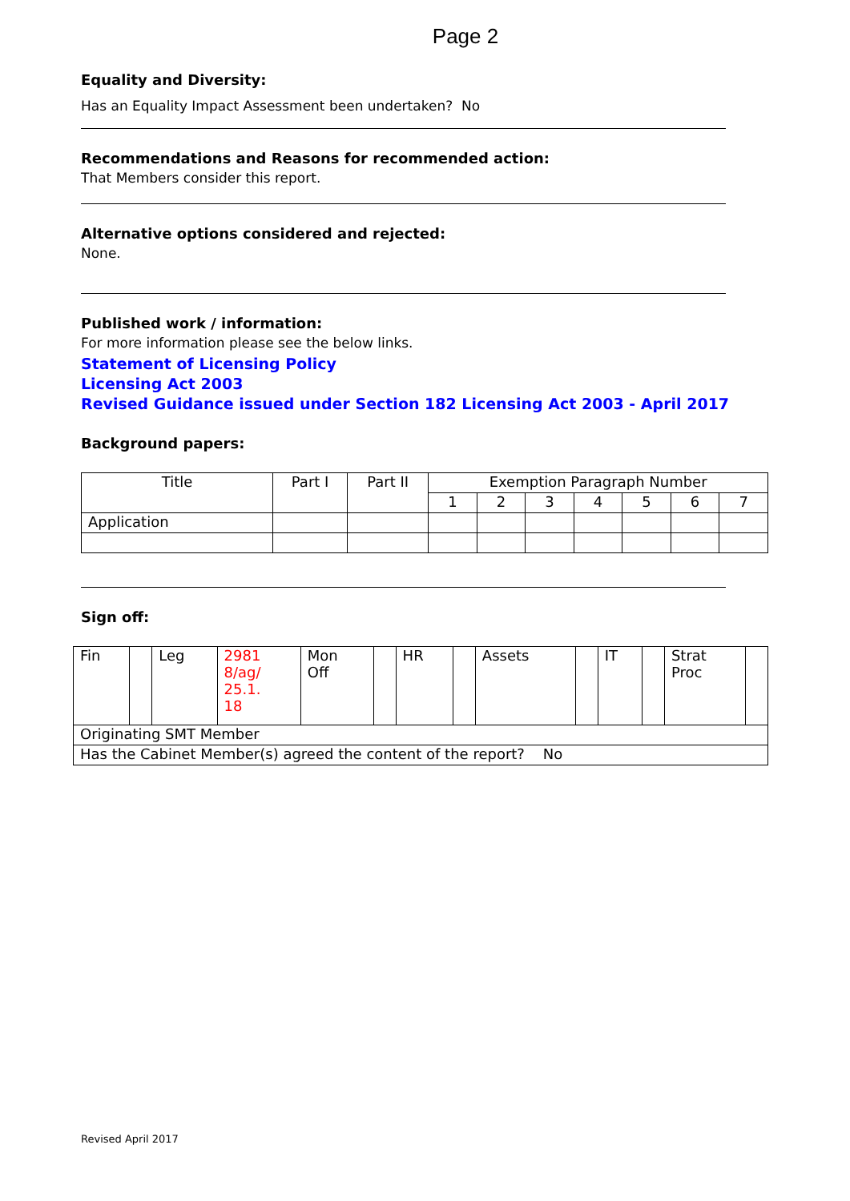Page 2
Equality and Diversity:
Has an Equality Impact Assessment been undertaken? No
Recommendations and Reasons for recommended action:
That Members consider this report.
Alternative options considered and rejected:
None.
Published work / information:
For more information please see the below links.
Statement of Licensing Policy
Licensing Act 2003
Revised Guidance issued under Section 182 Licensing Act 2003 - April 2017
Background papers:
| Title | Part I | Part II | Exemption Paragraph Number | | | | | | |
| | | | 1 | 2 | 3 | 4 | 5 | 6 | 7 |
| Application | | | | | | | | | |
Sign off:
| Fin | | Leg | 2981 8/ag/ 25.1. 18 | Mon Off | | HR | | Assets | | IT | | Strat Proc | |
| Originating SMT Member | | | | | | | | | | | | | |
| Has the Cabinet Member(s) agreed the content of the report? No | | | | | | | | | | | | | |
Revised April 2017